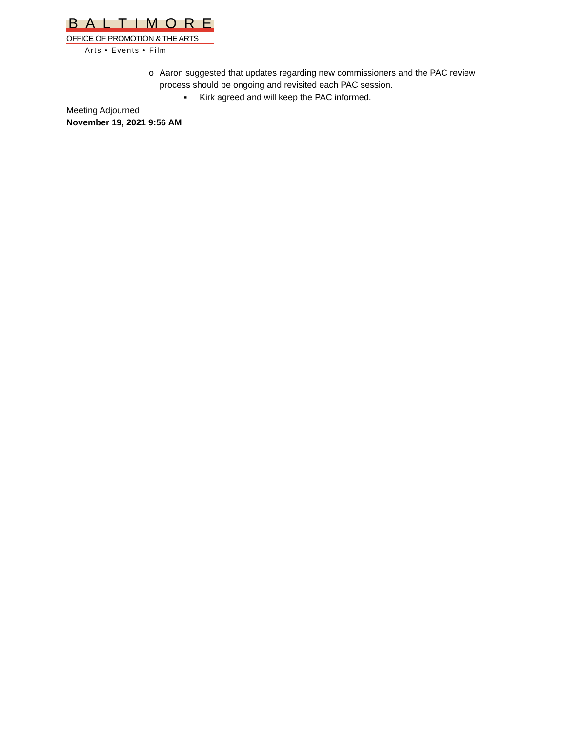BALTIMORE
OFFICE OF PROMOTION & THE ARTS
Arts • Events • Film
o Aaron suggested that updates regarding new commissioners and the PAC review process should be ongoing and revisited each PAC session.
▪ Kirk agreed and will keep the PAC informed.
Meeting Adjourned
November 19, 2021 9:56 AM